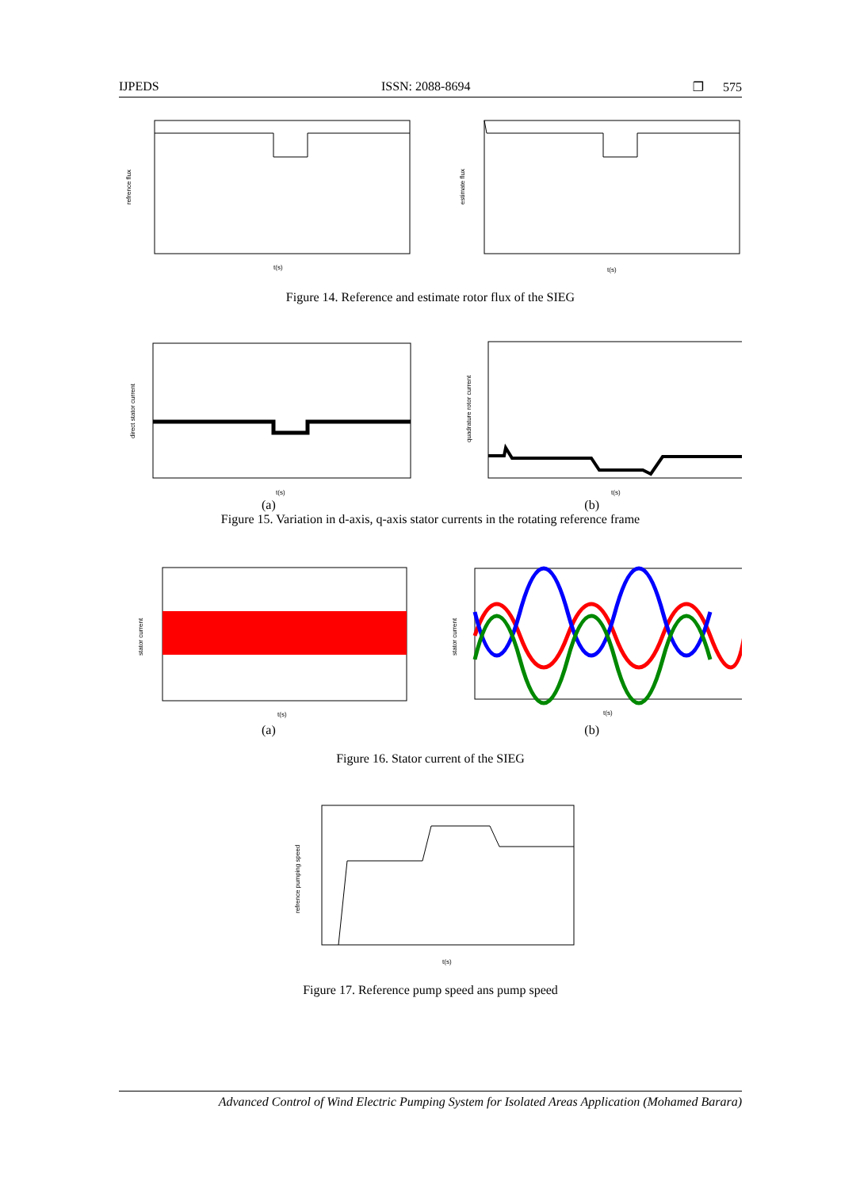IJPEDS ISSN: 2088-8694 ❐ 575
refrence flux
t(s)
estimate flux
t(s)
Figure 14. Reference and estimate rotor flux of the SIEG
direct stator current
t(s)
quadrature rotor current
t(s)
(a) (b)
Figure 15. Variation in d-axis, q-axis stator currents in the rotating reference frame
stator current
t(s)
stator current
t(s)
(a) (b)
Figure 16. Stator current of the SIEG
refrence pumping speed
t(s)
Figure 17. Reference pump speed ans pump speed
Advanced Control of Wind Electric Pumping System for Isolated Areas Application (Mohamed Barara)